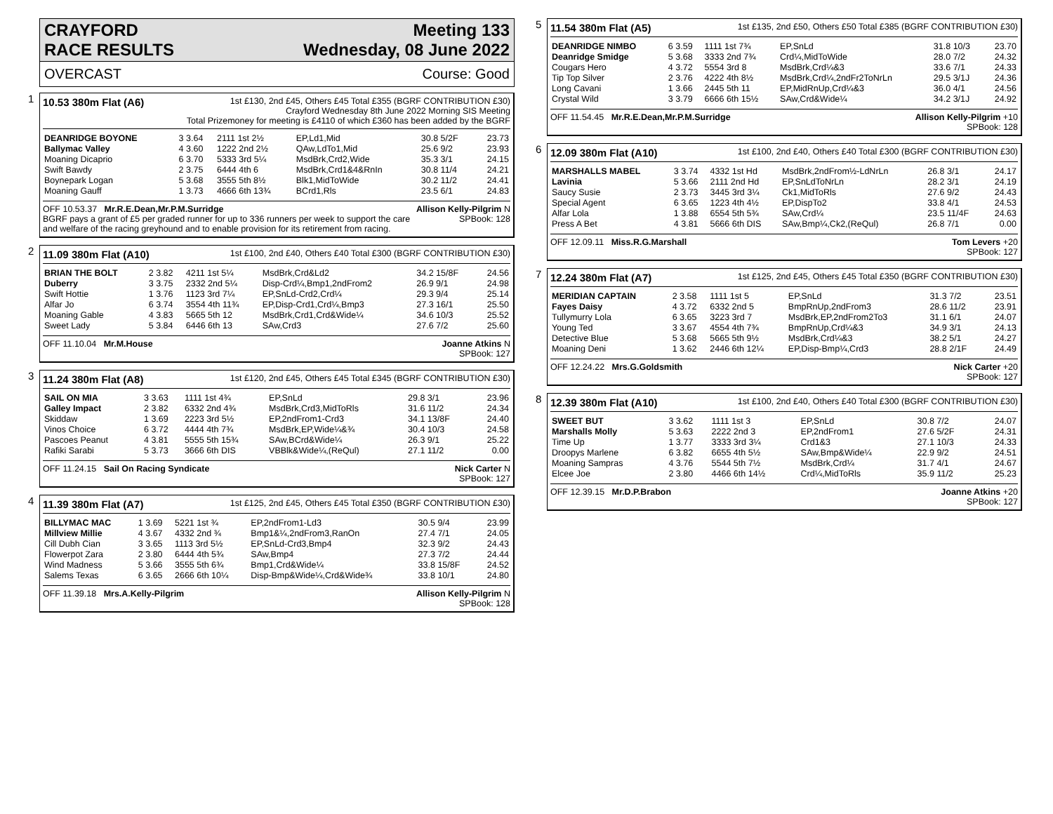CRAYFORD
RACE RESULTS
Meeting 133
Wednesday, 08 June 2022
OVERCAST Course: Good
1
10.53 380m Flat (A6)
1st £130, 2nd £45, Others £45 Total £355 (BGRF CONTRIBUTION £30)
Crayford Wednesday 8th June 2022 Morning SIS Meeting
Total Prizemoney for meeting is £4110 of which £360 has been added by the BGRF
| DEANRIDGE BOYONE | 3 3.64 | 2111 1st 2½ | EP,Ld1,Mid | 30.8 5/2F | 23.73 |
| Ballymac Valley | 4 3.60 | 1222 2nd 2½ | QAw,LdTo1,Mid | 25.6 9/2 | 23.93 |
| Moaning Dicaprio | 6 3.70 | 5333 3rd 5¼ | MsdBrk,Crd2,Wide | 35.3 3/1 | 24.15 |
| Swift Bawdy | 2 3.75 | 6444 4th 6 | MsdBrk,Crd1&4&RnIn | 30.8 11/4 | 24.21 |
| Boynepark Logan | 5 3.68 | 3555 5th 8½ | Blk1,MidToWide | 30.2 11/2 | 24.41 |
| Moaning Gauff | 1 3.73 | 4666 6th 13¾ | BCrd1,Rls | 23.5 6/1 | 24.83 |
OFF 10.53.37 Mr.R.E.Dean,Mr.P.M.Surridge
BGRF pays a grant of £5 per graded runner for up to 336 runners per week to support the care
and welfare of the racing greyhound and to enable provision for its retirement from racing.
Allison Kelly-Pilgrim N
SPBook: 128
2
11.09 380m Flat (A10)
1st £100, 2nd £40, Others £40 Total £300 (BGRF CONTRIBUTION £30)
| BRIAN THE BOLT | 2 3.82 | 4211 1st 5¼ | MsdBrk,Crd&Ld2 | 34.2 15/8F | 24.56 |
| Duberry | 3 3.75 | 2332 2nd 5¼ | Disp-Crd¼,Bmp1,2ndFrom2 | 26.9 9/1 | 24.98 |
| Swift Hottie | 1 3.76 | 1123 3rd 7¼ | EP,SnLd-Crd2,Crd¼ | 29.3 9/4 | 25.14 |
| Alfar Jo | 6 3.74 | 3554 4th 11¾ | EP,Disp-Crd1,Crd¼,Bmp3 | 27.3 16/1 | 25.50 |
| Moaning Gable | 4 3.83 | 5665 5th 12 | MsdBrk,Crd1,Crd&Wide¼ | 34.6 10/3 | 25.52 |
| Sweet Lady | 5 3.84 | 6446 6th 13 | SAw,Crd3 | 27.6 7/2 | 25.60 |
OFF 11.10.04 Mr.M.House Joanne Atkins N
SPBook: 127
3
11.24 380m Flat (A8)
1st £120, 2nd £45, Others £45 Total £345 (BGRF CONTRIBUTION £30)
| SAIL ON MIA | 3 3.63 | 1111 1st 4¾ | EP,SnLd | 29.8 3/1 | 23.96 |
| Galley Impact | 2 3.82 | 6332 2nd 4¾ | MsdBrk,Crd3,MidToRls | 31.6 11/2 | 24.34 |
| Skiddaw | 1 3.69 | 2223 3rd 5½ | EP,2ndFrom1-Crd3 | 34.1 13/8F | 24.40 |
| Vinos Choice | 6 3.72 | 4444 4th 7¾ | MsdBrk,EP,Wide¼&¾ | 30.4 10/3 | 24.58 |
| Pascoes Peanut | 4 3.81 | 5555 5th 15¾ | SAw,BCrd&Wide¼ | 26.3 9/1 | 25.22 |
| Rafiki Sarabi | 5 3.73 | 3666 6th DIS | VBBlk&Wide¼,(ReQul) | 27.1 11/2 | 0.00 |
OFF 11.24.15 Sail On Racing Syndicate
Nick Carter N
SPBook: 127
4
11.39 380m Flat (A7)
1st £125, 2nd £45, Others £45 Total £350 (BGRF CONTRIBUTION £30)
| BILLYMAC MAC | 1 3.69 | 5221 1st ¾ | EP,2ndFrom1-Ld3 | 30.5 9/4 | 23.99 |
| Millview Millie | 4 3.67 | 4332 2nd ¾ | Bmp1&¼,2ndFrom3,RanOn | 27.4 7/1 | 24.05 |
| Cill Dubh Cian | 3 3.65 | 1113 3rd 5½ | EP,SnLd-Crd3,Bmp4 | 32.3 9/2 | 24.43 |
| Flowerpot Zara | 2 3.80 | 6444 4th 5¾ | SAw,Bmp4 | 27.3 7/2 | 24.44 |
| Wind Madness | 5 3.66 | 3555 5th 6¾ | Bmp1,Crd&Wide¼ | 33.8 15/8F | 24.52 |
| Salems Texas | 6 3.65 | 2666 6th 10¼ | Disp-Bmp&Wide¼,Crd&Wide¾ | 33.8 10/1 | 24.80 |
OFF 11.39.18 Mrs.A.Kelly-Pilgrim
Allison Kelly-Pilgrim N
SPBook: 128
5
11.54 380m Flat (A5)
1st £135, 2nd £50, Others £50 Total £385 (BGRF CONTRIBUTION £30)
| DEANRIDGE NIMBO | 6 3.59 | 1111 1st 7¾ | EP,SnLd | 31.8 10/3 | 23.70 |
| Deanridge Smidge | 5 3.68 | 3333 2nd 7¾ | Crd¼,MidToWide | 28.0 7/2 | 24.32 |
| Cougars Hero | 4 3.72 | 5554 3rd 8 | MsdBrk,Crd¼&3 | 33.6 7/1 | 24.33 |
| Tip Top Silver | 2 3.76 | 4222 4th 8½ | MsdBrk,Crd¼,2ndFr2ToNrLn | 29.5 3/1J | 24.36 |
| Long Cavani | 1 3.66 | 2445 5th 11 | EP,MidRnUp,Crd¼&3 | 36.0 4/1 | 24.56 |
| Crystal Wild | 3 3.79 | 6666 6th 15½ | SAw,Crd&Wide¼ | 34.2 3/1J | 24.92 |
OFF 11.54.45 Mr.R.E.Dean,Mr.P.M.Surridge
Allison Kelly-Pilgrim +10
SPBook: 128
6
12.09 380m Flat (A10)
1st £100, 2nd £40, Others £40 Total £300 (BGRF CONTRIBUTION £30)
| MARSHALLS MABEL | 3 3.74 | 4332 1st Hd | MsdBrk,2ndFrom½-LdNrLn | 26.8 3/1 | 24.17 |
| Lavinia | 5 3.66 | 2111 2nd Hd | EP,SnLdToNrLn | 28.2 3/1 | 24.19 |
| Saucy Susie | 2 3.73 | 3445 3rd 3¼ | Ck1,MidToRls | 27.6 9/2 | 24.43 |
| Special Agent | 6 3.65 | 1223 4th 4½ | EP,DispTo2 | 33.8 4/1 | 24.53 |
| Alfar Lola | 1 3.88 | 6554 5th 5¾ | SAw,Crd¼ | 23.5 11/4F | 24.63 |
| Press A Bet | 4 3.81 | 5666 6th DIS | SAw,Bmp¼,Ck2,(ReQul) | 26.8 7/1 | 0.00 |
OFF 12.09.11 Miss.R.G.Marshall
Tom Levers +20
SPBook: 127
7
12.24 380m Flat (A7)
1st £125, 2nd £45, Others £45 Total £350 (BGRF CONTRIBUTION £30)
| MERIDIAN CAPTAIN | 2 3.58 | 1111 1st 5 | EP,SnLd | 31.3 7/2 | 23.51 |
| Fayes Daisy | 4 3.72 | 6332 2nd 5 | BmpRnUp,2ndFrom3 | 28.6 11/2 | 23.91 |
| Tullymurry Lola | 6 3.65 | 3223 3rd 7 | MsdBrk,EP,2ndFrom2To3 | 31.1 6/1 | 24.07 |
| Young Ted | 3 3.67 | 4554 4th 7¾ | BmpRnUp,Crd¼&3 | 34.9 3/1 | 24.13 |
| Detective Blue | 5 3.68 | 5665 5th 9½ | MsdBrk,Crd¼&3 | 38.2 5/1 | 24.27 |
| Moaning Deni | 1 3.62 | 2446 6th 12¼ | EP,Disp-Bmp¼,Crd3 | 28.8 2/1F | 24.49 |
OFF 12.24.22 Mrs.G.Goldsmith Nick Carter +20
SPBook: 127
8
12.39 380m Flat (A10)
1st £100, 2nd £40, Others £40 Total £300 (BGRF CONTRIBUTION £30)
| SWEET BUT | 3 3.62 | 1111 1st 3 | EP,SnLd | 30.8 7/2 | 24.07 |
| Marshalls Molly | 5 3.63 | 2222 2nd 3 | EP,2ndFrom1 | 27.6 5/2F | 24.31 |
| Time Up | 1 3.77 | 3333 3rd 3¼ | Crd1&3 | 27.1 10/3 | 24.33 |
| Droopys Marlene | 6 3.82 | 6655 4th 5½ | SAw,Bmp&Wide¼ | 22.9 9/2 | 24.51 |
| Moaning Sampras | 4 3.76 | 5544 5th 7½ | MsdBrk,Crd¼ | 31.7 4/1 | 24.67 |
| Elcee Joe | 2 3.80 | 4466 6th 14½ | Crd¼,MidToRls | 35.9 11/2 | 25.23 |
OFF 12.39.15 Mr.D.P.Brabon Joanne Atkins +20
SPBook: 127